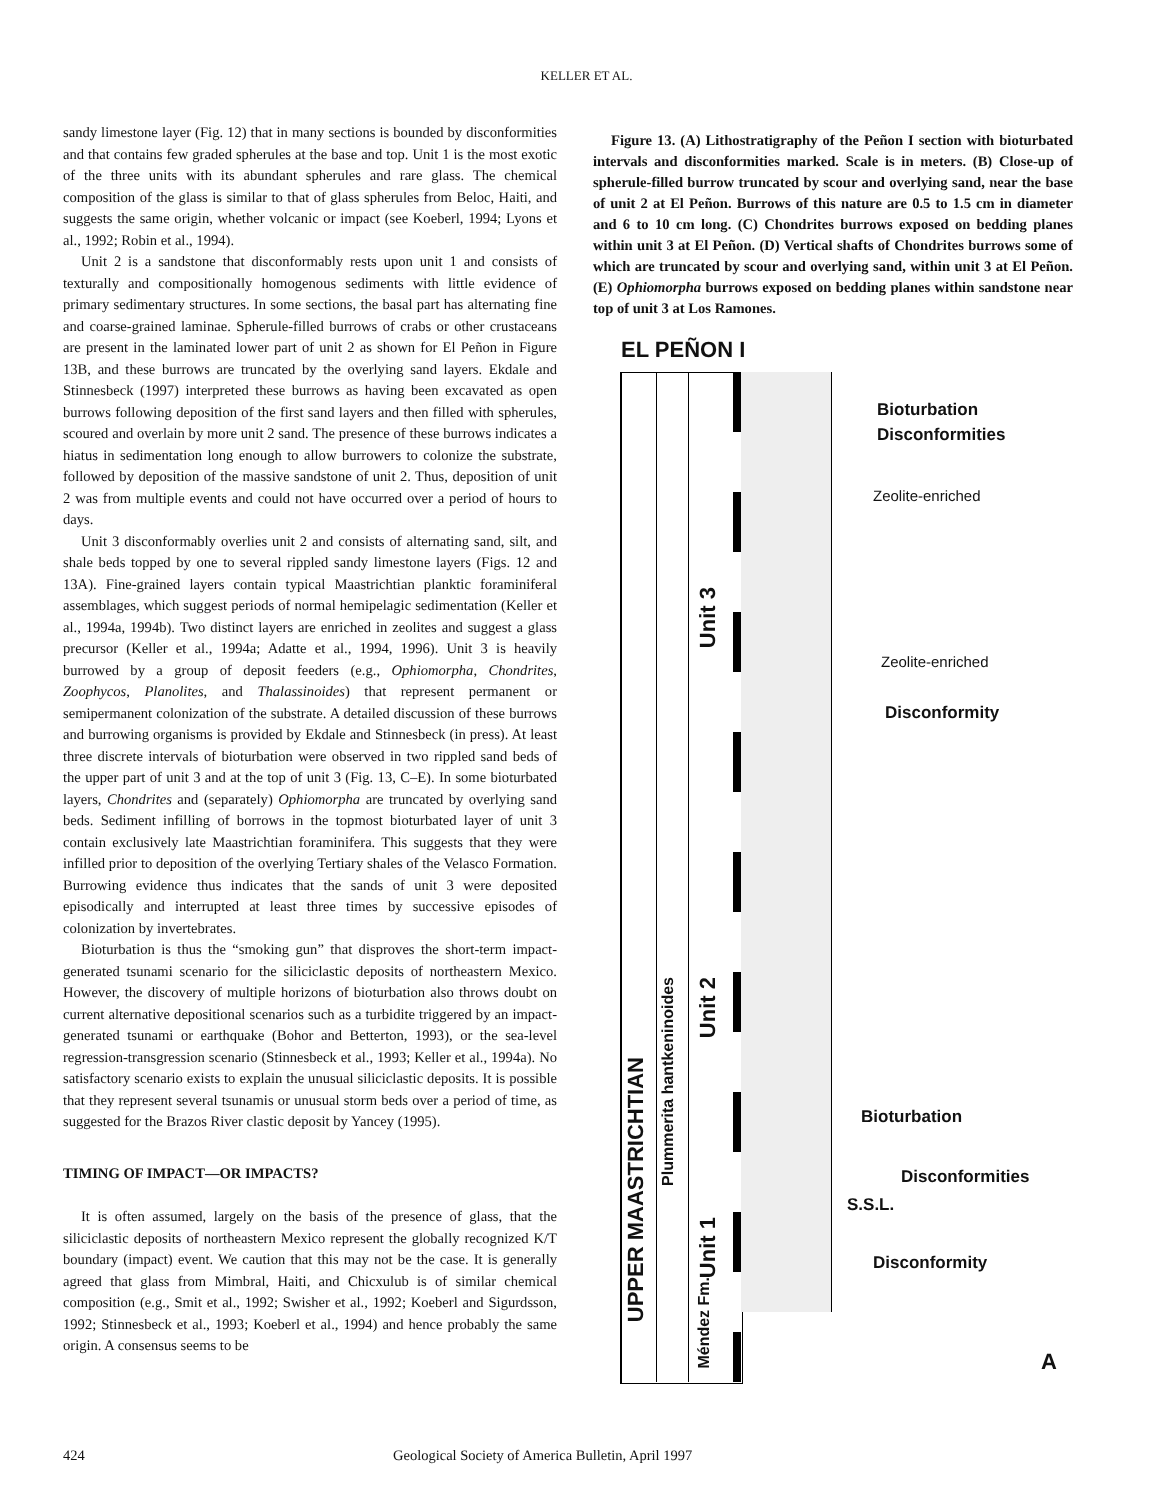KELLER ET AL.
sandy limestone layer (Fig. 12) that in many sections is bounded by disconformities and that contains few graded spherules at the base and top. Unit 1 is the most exotic of the three units with its abundant spherules and rare glass. The chemical composition of the glass is similar to that of glass spherules from Beloc, Haiti, and suggests the same origin, whether volcanic or impact (see Koeberl, 1994; Lyons et al., 1992; Robin et al., 1994).
Unit 2 is a sandstone that disconformably rests upon unit 1 and consists of texturally and compositionally homogenous sediments with little evidence of primary sedimentary structures. In some sections, the basal part has alternating fine and coarse-grained laminae. Spherule-filled burrows of crabs or other crustaceans are present in the laminated lower part of unit 2 as shown for El Peñon in Figure 13B, and these burrows are truncated by the overlying sand layers. Ekdale and Stinnesbeck (1997) interpreted these burrows as having been excavated as open burrows following deposition of the first sand layers and then filled with spherules, scoured and overlain by more unit 2 sand. The presence of these burrows indicates a hiatus in sedimentation long enough to allow burrowers to colonize the substrate, followed by deposition of the massive sandstone of unit 2. Thus, deposition of unit 2 was from multiple events and could not have occurred over a period of hours to days.
Unit 3 disconformably overlies unit 2 and consists of alternating sand, silt, and shale beds topped by one to several rippled sandy limestone layers (Figs. 12 and 13A). Fine-grained layers contain typical Maastrichtian planktic foraminiferal assemblages, which suggest periods of normal hemipelagic sedimentation (Keller et al., 1994a, 1994b). Two distinct layers are enriched in zeolites and suggest a glass precursor (Keller et al., 1994a; Adatte et al., 1994, 1996). Unit 3 is heavily burrowed by a group of deposit feeders (e.g., Ophiomorpha, Chondrites, Zoophycos, Planolites, and Thalassinoides) that represent permanent or semipermanent colonization of the substrate. A detailed discussion of these burrows and burrowing organisms is provided by Ekdale and Stinnesbeck (in press). At least three discrete intervals of bioturbation were observed in two rippled sand beds of the upper part of unit 3 and at the top of unit 3 (Fig. 13, C–E). In some bioturbated layers, Chondrites and (separately) Ophiomorpha are truncated by overlying sand beds. Sediment infilling of borrows in the topmost bioturbated layer of unit 3 contain exclusively late Maastrichtian foraminifera. This suggests that they were infilled prior to deposition of the overlying Tertiary shales of the Velasco Formation. Burrowing evidence thus indicates that the sands of unit 3 were deposited episodically and interrupted at least three times by successive episodes of colonization by invertebrates.
Bioturbation is thus the “smoking gun” that disproves the short-term impact-generated tsunami scenario for the siliciclastic deposits of northeastern Mexico. However, the discovery of multiple horizons of bioturbation also throws doubt on current alternative depositional scenarios such as a turbidite triggered by an impact-generated tsunami or earthquake (Bohor and Betterton, 1993), or the sea-level regression-transgression scenario (Stinnesbeck et al., 1993; Keller et al., 1994a). No satisfactory scenario exists to explain the unusual siliciclastic deposits. It is possible that they represent several tsunamis or unusual storm beds over a period of time, as suggested for the Brazos River clastic deposit by Yancey (1995).
TIMING OF IMPACT—OR IMPACTS?
It is often assumed, largely on the basis of the presence of glass, that the siliciclastic deposits of northeastern Mexico represent the globally recognized K/T boundary (impact) event. We caution that this may not be the case. It is generally agreed that glass from Mimbral, Haiti, and Chicxulub is of similar chemical composition (e.g., Smit et al., 1992; Swisher et al., 1992; Koeberl and Sigurdsson, 1992; Stinnesbeck et al., 1993; Koeberl et al., 1994) and hence probably the same origin. A consensus seems to be
Figure 13. (A) Lithostratigraphy of the Peñon I section with bioturbated intervals and disconformities marked. Scale is in meters. (B) Close-up of spherule-filled burrow truncated by scour and overlying sand, near the base of unit 2 at El Peñon. Burrows of this nature are 0.5 to 1.5 cm in diameter and 6 to 10 cm long. (C) Chondrites burrows exposed on bedding planes within unit 3 at El Peñon. (D) Vertical shafts of Chondrites burrows some of which are truncated by scour and overlying sand, within unit 3 at El Peñon. (E) Ophiomorpha burrows exposed on bedding planes within sandstone near top of unit 3 at Los Ramones.
EL PEÑON I
Bioturbation
Disconformities
Zeolite-enriched
Zeolite-enriched
Disconformity
Bioturbation
Disconformities
S.S.L.
Disconformity
A
UPPER MAASTRICHTIAN
Plummerita hantkeninoides
Unit 3
Unit 2
Unit 1
Méndez Fm.
424 Geological Society of America Bulletin, April 1997